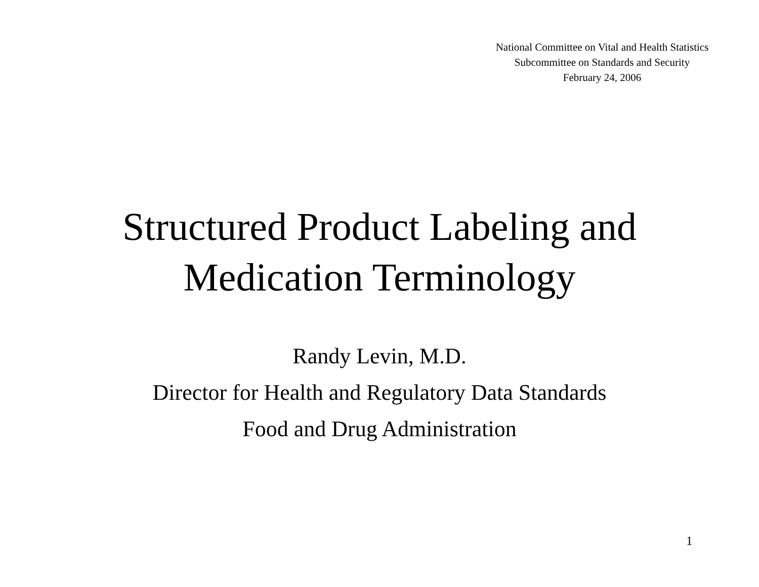National Committee on Vital and Health Statistics
Subcommittee on Standards and Security
February 24, 2006
Structured Product Labeling and
Medication Terminology
Randy Levin, M.D.
Director for Health and Regulatory Data Standards
Food and Drug Administration
1